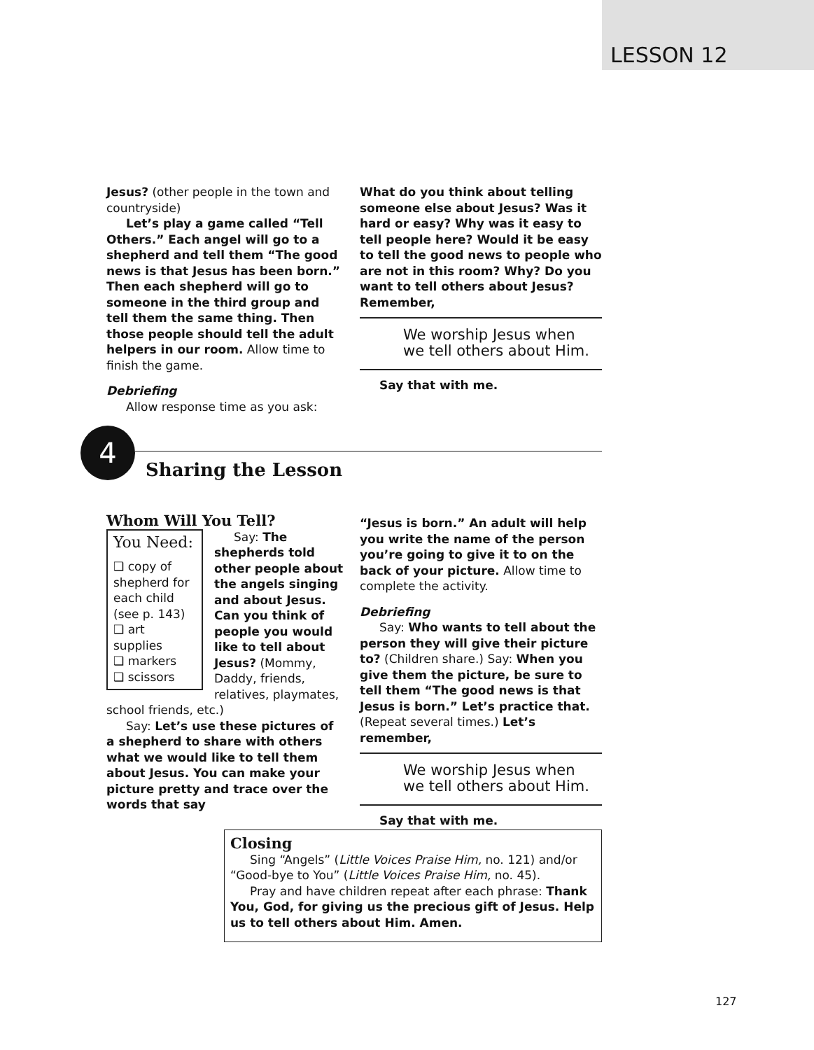LESSON 12
Jesus? (other people in the town and countryside)
Let’s play a game called “Tell Others.” Each angel will go to a shepherd and tell them “The good news is that Jesus has been born.” Then each shepherd will go to someone in the third group and tell them the same thing. Then those people should tell the adult helpers in our room. Allow time to finish the game.
Debriefing
Allow response time as you ask:
What do you think about telling someone else about Jesus? Was it hard or easy? Why was it easy to tell people here? Would it be easy to tell the good news to people who are not in this room? Why? Do you want to tell others about Jesus? Remember,
We worship Jesus when
we tell others about Him.
Say that with me.
4
Sharing the Lesson
Whom Will You Tell?
You Need:
❑ copy of shepherd for each child (see p. 143)
❑ art supplies
❑ markers
❑ scissors
Say: The shepherds told other people about the angels singing and about Jesus. Can you think of people you would like to tell about Jesus? (Mommy, Daddy, friends, relatives, playmates, school friends, etc.)
Say: Let’s use these pictures of a shepherd to share with others what we would like to tell them about Jesus. You can make your picture pretty and trace over the words that say
“Jesus is born.” An adult will help you write the name of the person you’re going to give it to on the back of your picture. Allow time to complete the activity.
Debriefing
Say: Who wants to tell about the person they will give their picture to? (Children share.) Say: When you give them the picture, be sure to tell them “The good news is that Jesus is born.” Let’s practice that. (Repeat several times.) Let’s remember,
We worship Jesus when
we tell others about Him.
Say that with me.
Closing
Sing “Angels” (Little Voices Praise Him, no. 121) and/or “Good-bye to You” (Little Voices Praise Him, no. 45).
Pray and have children repeat after each phrase: Thank You, God, for giving us the precious gift of Jesus. Help us to tell others about Him. Amen.
127